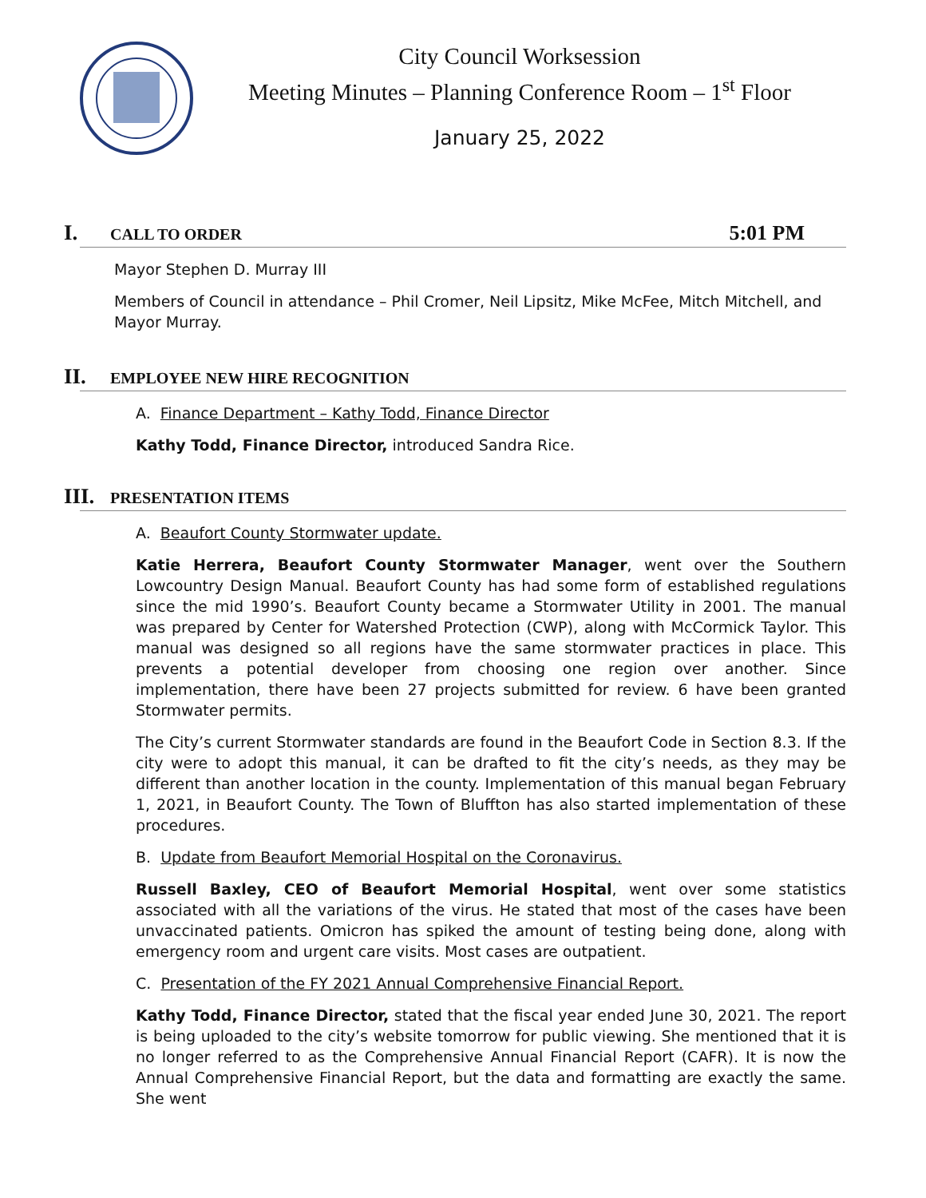City Council Worksession
Meeting Minutes – Planning Conference Room – 1<sup>st</sup> Floor
January 25, 2022
I. CALL TO ORDER 5:01 PM
Mayor Stephen D. Murray III
Members of Council in attendance – Phil Cromer, Neil Lipsitz, Mike McFee, Mitch Mitchell, and Mayor Murray.
II. EMPLOYEE NEW HIRE RECOGNITION
A. Finance Department – Kathy Todd, Finance Director
Kathy Todd, Finance Director, introduced Sandra Rice.
III. PRESENTATION ITEMS
A. Beaufort County Stormwater update.
Katie Herrera, Beaufort County Stormwater Manager, went over the Southern Lowcountry Design Manual. Beaufort County has had some form of established regulations since the mid 1990’s. Beaufort County became a Stormwater Utility in 2001. The manual was prepared by Center for Watershed Protection (CWP), along with McCormick Taylor. This manual was designed so all regions have the same stormwater practices in place. This prevents a potential developer from choosing one region over another. Since implementation, there have been 27 projects submitted for review. 6 have been granted Stormwater permits.
The City’s current Stormwater standards are found in the Beaufort Code in Section 8.3. If the city were to adopt this manual, it can be drafted to fit the city’s needs, as they may be different than another location in the county. Implementation of this manual began February 1, 2021, in Beaufort County. The Town of Bluffton has also started implementation of these procedures.
B. Update from Beaufort Memorial Hospital on the Coronavirus.
Russell Baxley, CEO of Beaufort Memorial Hospital, went over some statistics associated with all the variations of the virus. He stated that most of the cases have been unvaccinated patients. Omicron has spiked the amount of testing being done, along with emergency room and urgent care visits. Most cases are outpatient.
C. Presentation of the FY 2021 Annual Comprehensive Financial Report.
Kathy Todd, Finance Director, stated that the fiscal year ended June 30, 2021. The report is being uploaded to the city’s website tomorrow for public viewing. She mentioned that it is no longer referred to as the Comprehensive Annual Financial Report (CAFR). It is now the Annual Comprehensive Financial Report, but the data and formatting are exactly the same. She went